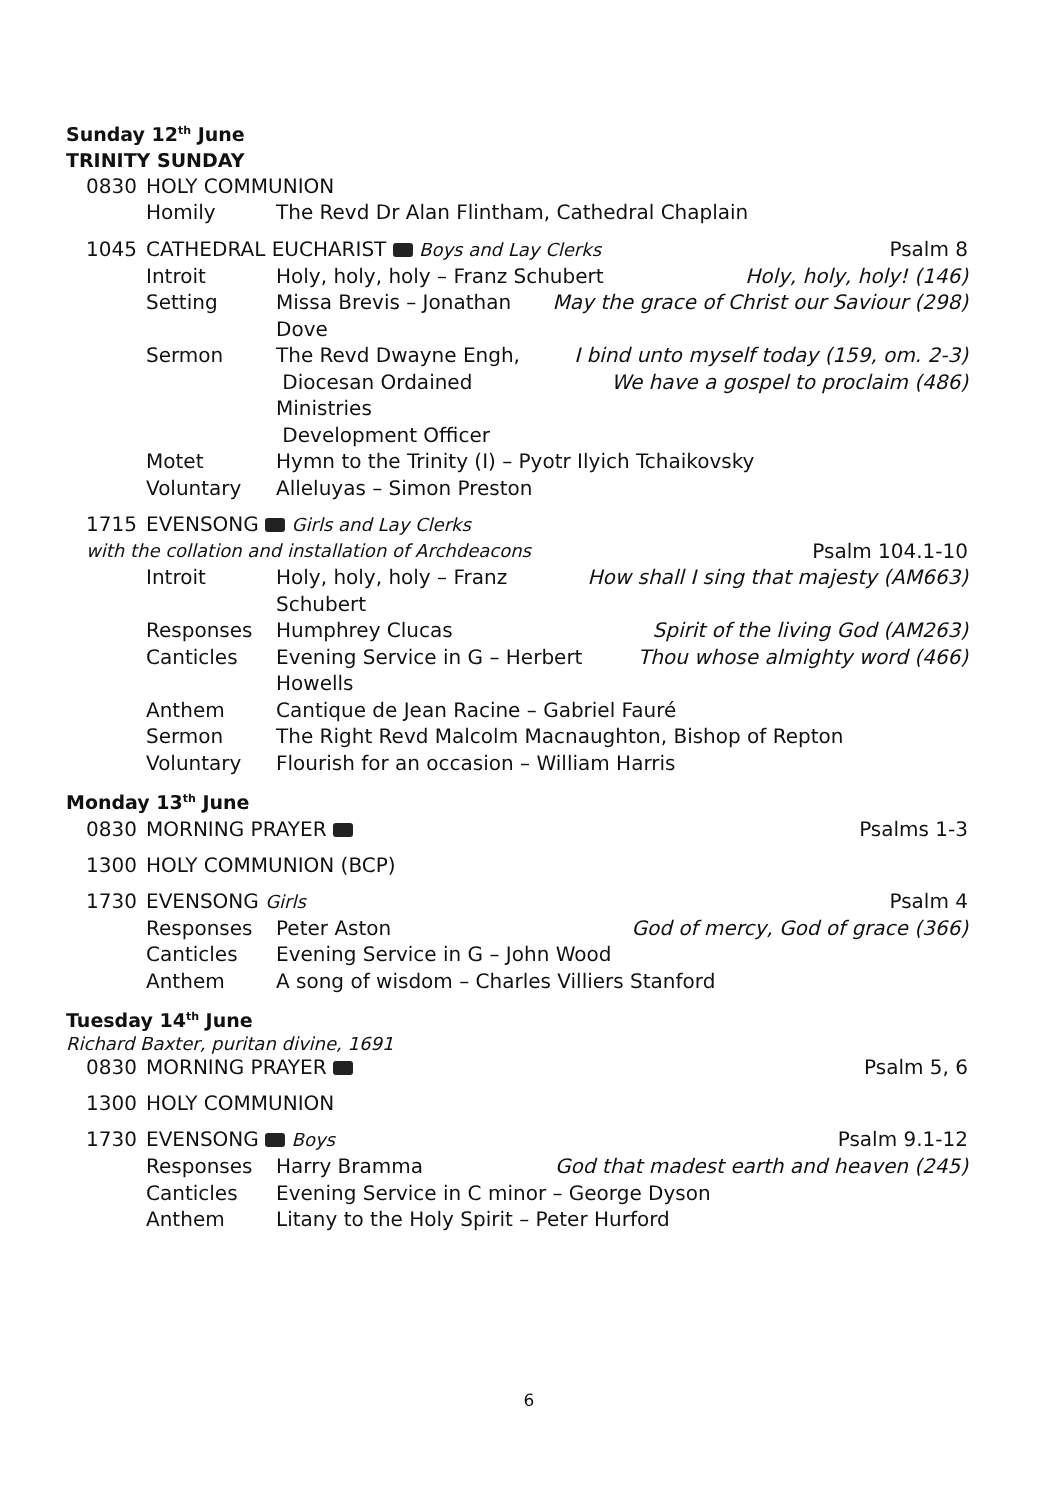Sunday 12<sup>th</sup> June
TRINITY SUNDAY
0830 HOLY COMMUNION
Homily The Revd Dr Alan Flintham, Cathedral Chaplain
1045 CATHEDRAL EUCHARIST Boys and Lay Clerks Psalm 8
Introit Holy, holy, holy – Franz Schubert Holy, holy, holy! (146)
Setting Missa Brevis – Jonathan Dove May the grace of Christ our Saviour (298)
Sermon The Revd Dwayne Engh,
Diocesan Ordained Ministries
Development Officer I bind unto myself today (159, om. 2-3)
We have a gospel to proclaim (486)
Motet Hymn to the Trinity (I) – Pyotr Ilyich Tchaikovsky
Voluntary Alleluyas – Simon Preston
1715 EVENSONG Girls and Lay Clerks
with the collation and installation of Archdeacons Psalm 104.1-10
Introit Holy, holy, holy – Franz Schubert How shall I sing that majesty (AM663)
Responses Humphrey Clucas Spirit of the living God (AM263)
Canticles Evening Service in G – Herbert Howells Thou whose almighty word (466)
Anthem Cantique de Jean Racine – Gabriel Fauré
Sermon The Right Revd Malcolm Macnaughton, Bishop of Repton
Voluntary Flourish for an occasion – William Harris
Monday 13<sup>th</sup> June
0830 MORNING PRAYER Psalms 1-3
1300 HOLY COMMUNION (BCP)
1730 EVENSONG Girls Psalm 4
Responses Peter Aston God of mercy, God of grace (366)
Canticles Evening Service in G – John Wood
Anthem A song of wisdom – Charles Villiers Stanford
Tuesday 14<sup>th</sup> June
Richard Baxter, puritan divine, 1691
0830 MORNING PRAYER Psalm 5, 6
1300 HOLY COMMUNION
1730 EVENSONG Boys Psalm 9.1-12
Responses Harry Bramma God that madest earth and heaven (245)
Canticles Evening Service in C minor – George Dyson
Anthem Litany to the Holy Spirit – Peter Hurford
6